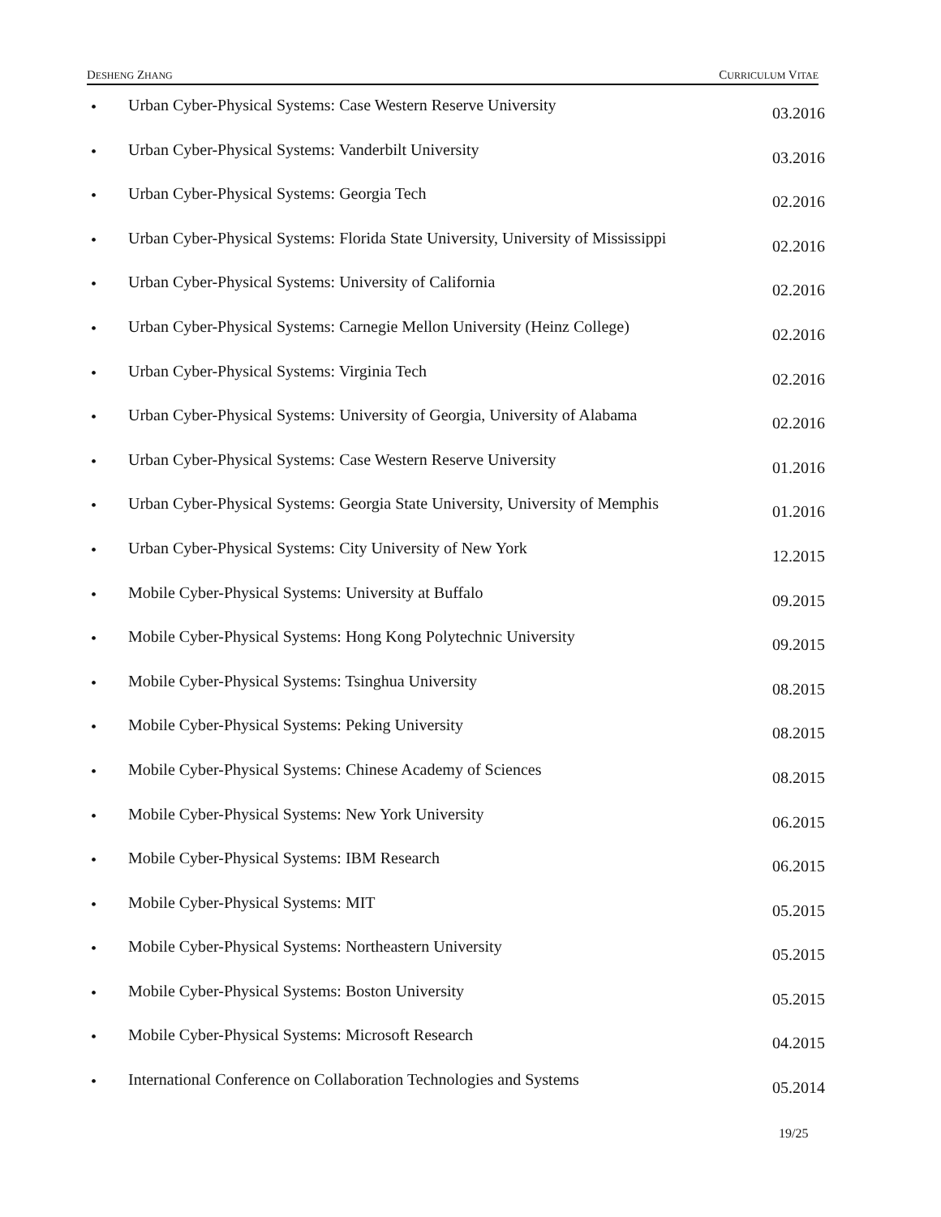DESHENG ZHANG CURRICULUM VITAE
• Urban Cyber-Physical Systems: Case Western Reserve University 03.2016
• Urban Cyber-Physical Systems: Vanderbilt University 03.2016
• Urban Cyber-Physical Systems: Georgia Tech 02.2016
• Urban Cyber-Physical Systems: Florida State University, University of Mississippi 02.2016
• Urban Cyber-Physical Systems: University of California 02.2016
• Urban Cyber-Physical Systems: Carnegie Mellon University (Heinz College) 02.2016
• Urban Cyber-Physical Systems: Virginia Tech 02.2016
• Urban Cyber-Physical Systems: University of Georgia, University of Alabama 02.2016
• Urban Cyber-Physical Systems: Case Western Reserve University 01.2016
• Urban Cyber-Physical Systems: Georgia State University, University of Memphis 01.2016
• Urban Cyber-Physical Systems: City University of New York 12.2015
• Mobile Cyber-Physical Systems: University at Buffalo 09.2015
• Mobile Cyber-Physical Systems: Hong Kong Polytechnic University 09.2015
• Mobile Cyber-Physical Systems: Tsinghua University 08.2015
• Mobile Cyber-Physical Systems: Peking University 08.2015
• Mobile Cyber-Physical Systems: Chinese Academy of Sciences 08.2015
• Mobile Cyber-Physical Systems: New York University 06.2015
• Mobile Cyber-Physical Systems: IBM Research 06.2015
• Mobile Cyber-Physical Systems: MIT 05.2015
• Mobile Cyber-Physical Systems: Northeastern University 05.2015
• Mobile Cyber-Physical Systems: Boston University 05.2015
• Mobile Cyber-Physical Systems: Microsoft Research 04.2015
• International Conference on Collaboration Technologies and Systems 05.2014
19/25